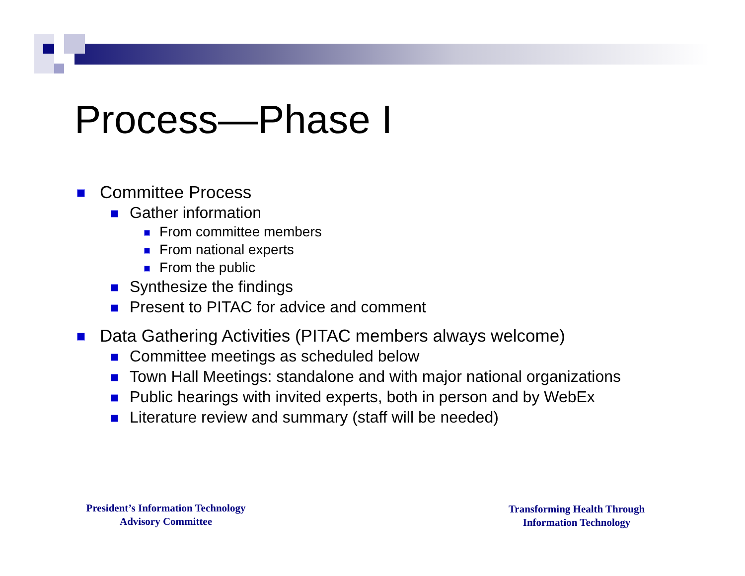Process—Phase I
Committee Process
Gather information
From committee members
From national experts
From the public
Synthesize the findings
Present to PITAC for advice and comment
Data Gathering Activities (PITAC members always welcome)
Committee meetings as scheduled below
Town Hall Meetings: standalone and with major national organizations
Public hearings with invited experts, both in person and by WebEx
Literature review and summary (staff will be needed)
President’s Information Technology
Advisory Committee
Transforming Health Through
Information Technology